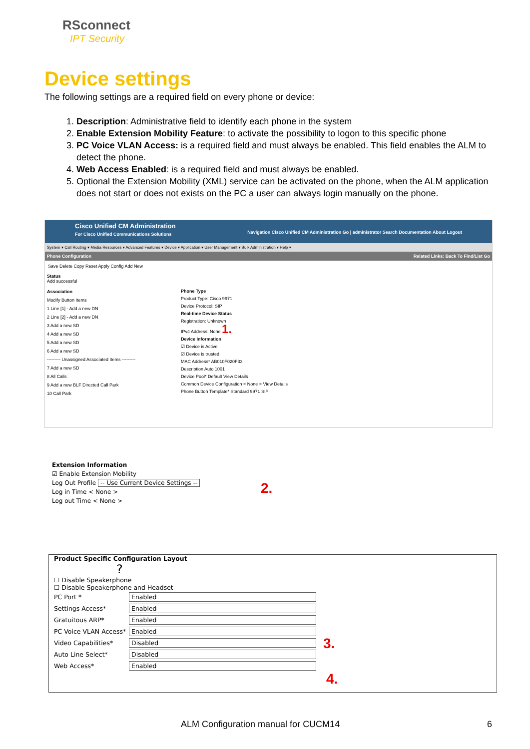RSconnect
IPT Security
Device settings
The following settings are a required field on every phone or device:
1. Description: Administrative field to identify each phone in the system
2. Enable Extension Mobility Feature: to activate the possibility to logon to this specific phone
3. PC Voice VLAN Access: is a required field and must always be enabled. This field enables the ALM to detect the phone.
4. Web Access Enabled: is a required field and must always be enabled.
5. Optional the Extension Mobility (XML) service can be activated on the phone, when the ALM application does not start or does not exists on the PC a user can always login manually on the phone.
Cisco Unified CM Administration
For Cisco Unified Communications Solutions Navigation Cisco Unified CM Administration Go | administrator Search Documentation About Logout
System ▾ Call Routing ▾ Media Resources ▾ Advanced Features ▾ Device ▾ Application ▾ User Management ▾ Bulk Administration ▾ Help ▾
Phone Configuration Related Links: Back To Find/List Go
Save Delete Copy Reset Apply Config Add New
Status
Add successful
Association
Modify Button Items
1 Line [1] - Add a new DN
2 Line [2] - Add a new DN
3 Add a new SD
4 Add a new SD
5 Add a new SD
6 Add a new SD
--------- Unassigned Associated Items ---------
7 Add a new SD
8 All Calls
9 Add a new BLF Directed Call Park
10 Call Park
Phone Type
Product Type: Cisco 9971
Device Protocol: SIP
Real-time Device Status
Registration: Unknown
IPv4 Address: None 1.
Device Information
☑ Device is Active
☑ Device is trusted
MAC Address* AB010F020F33
Description Auto 1001
Device Pool* Default View Details
Common Device Configuration < None > View Details
Phone Button Template* Standard 9971 SIP
Extension Information
☑ Enable Extension Mobility
Log Out Profile -- Use Current Device Settings --
Log in Time < None >
Log out Time < None >
2.
Product Specific Configuration Layout
?
☐ Disable Speakerphone
☐ Disable Speakerphone and Headset
PC Port * Enabled
Settings Access* Enabled
Gratuitous ARP* Enabled
PC Voice VLAN Access* Enabled
Video Capabilities* Disabled
Auto Line Select* Disabled
Web Access* Enabled
3.
4.
ALM Configuration manual for CUCM14
6